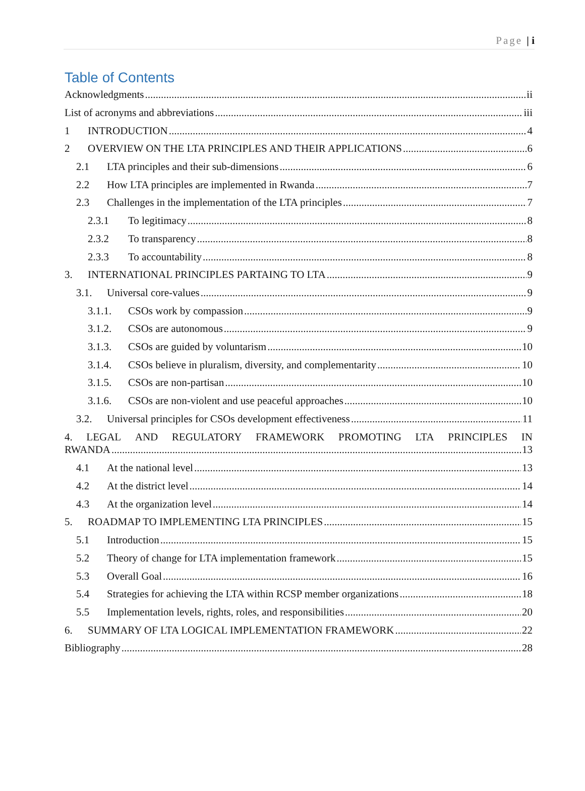Page | i
Table of Contents
Acknowledgments ii
List of acronyms and abbreviations iii
1 INTRODUCTION 4
2 OVERVIEW ON THE LTA PRINCIPLES AND THEIR APPLICATIONS 6
2.1 LTA principles and their sub-dimensions 6
2.2 How LTA principles are implemented in Rwanda 7
2.3 Challenges in the implementation of the LTA principles 7
2.3.1 To legitimacy 8
2.3.2 To transparency 8
2.3.3 To accountability 8
3. INTERNATIONAL PRINCIPLES PARTAING TO LTA 9
3.1. Universal core-values 9
3.1.1. CSOs work by compassion 9
3.1.2. CSOs are autonomous 9
3.1.3. CSOs are guided by voluntarism 10
3.1.4. CSOs believe in pluralism, diversity, and complementarity 10
3.1.5. CSOs are non-partisan 10
3.1.6. CSOs are non-violent and use peaceful approaches 10
3.2. Universal principles for CSOs development effectiveness 11
4. LEGAL AND REGULATORY FRAMEWORK PROMOTING LTA PRINCIPLES IN
RWANDA 13
4.1 At the national level 13
4.2 At the district level 14
4.3 At the organization level 14
5. ROADMAP TO IMPLEMENTING LTA PRINCIPLES 15
5.1 Introduction 15
5.2 Theory of change for LTA implementation framework 15
5.3 Overall Goal 16
5.4 Strategies for achieving the LTA within RCSP member organizations 18
5.5 Implementation levels, rights, roles, and responsibilities 20
6. SUMMARY OF LTA LOGICAL IMPLEMENTATION FRAMEWORK 22
Bibliography 28